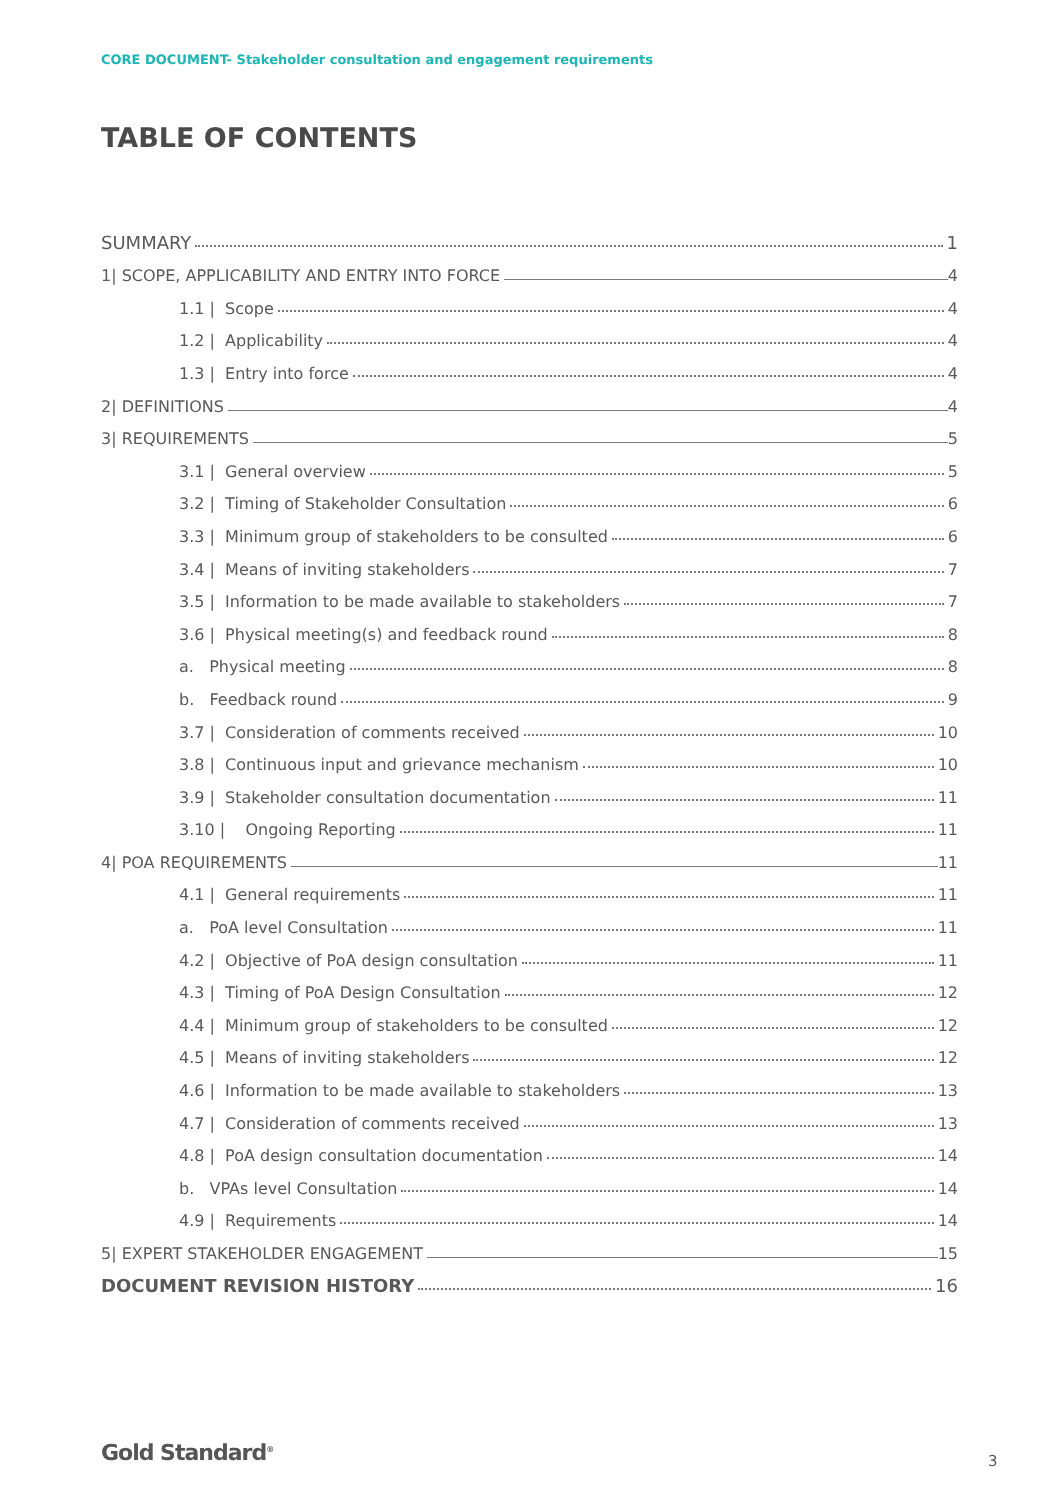CORE DOCUMENT- Stakeholder consultation and engagement requirements
TABLE OF CONTENTS
SUMMARY 1
1| SCOPE, APPLICABILITY AND ENTRY INTO FORCE 4
1.1 | Scope 4
1.2 | Applicability 4
1.3 | Entry into force 4
2| DEFINITIONS 4
3| REQUIREMENTS 5
3.1 | General overview 5
3.2 | Timing of Stakeholder Consultation 6
3.3 | Minimum group of stakeholders to be consulted 6
3.4 | Means of inviting stakeholders 7
3.5 | Information to be made available to stakeholders 7
3.6 | Physical meeting(s) and feedback round 8
a. Physical meeting 8
b. Feedback round 9
3.7 | Consideration of comments received 10
3.8 | Continuous input and grievance mechanism 10
3.9 | Stakeholder consultation documentation 11
3.10 | Ongoing Reporting 11
4| POA REQUIREMENTS 11
4.1 | General requirements 11
a. PoA level Consultation 11
4.2 | Objective of PoA design consultation 11
4.3 | Timing of PoA Design Consultation 12
4.4 | Minimum group of stakeholders to be consulted 12
4.5 | Means of inviting stakeholders 12
4.6 | Information to be made available to stakeholders 13
4.7 | Consideration of comments received 13
4.8 | PoA design consultation documentation 14
b. VPAs level Consultation 14
4.9 | Requirements 14
5| EXPERT STAKEHOLDER ENGAGEMENT 15
DOCUMENT REVISION HISTORY 16
Gold Standard<sup>®</sup> 3